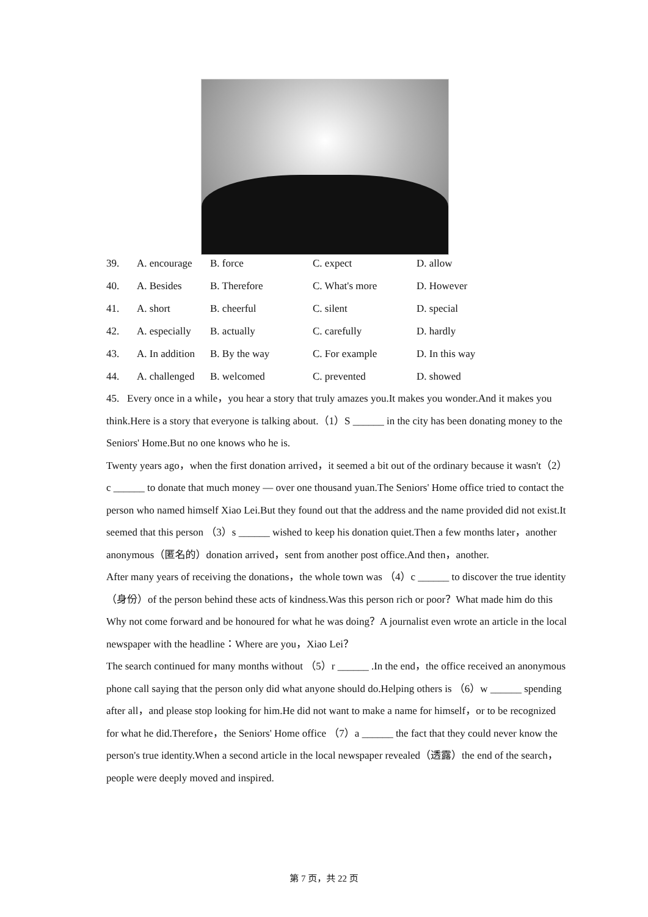| 39. | A. encourage | B. force | C. expect | D. allow |
| 40. | A. Besides | B. Therefore | C. What's more | D. However |
| 41. | A. short | B. cheerful | C. silent | D. special |
| 42. | A. especially | B. actually | C. carefully | D. hardly |
| 43. | A. In addition | B. By the way | C. For example | D. In this way |
| 44. | A. challenged | B. welcomed | C. prevented | D. showed |
45. Every once in a while，you hear a story that truly amazes you.It makes you wonder.And it makes you think.Here is a story that everyone is talking about.（1）S ______ in the city has been donating money to the Seniors' Home.But no one knows who he is.
Twenty years ago，when the first donation arrived，it seemed a bit out of the ordinary because it wasn't（2）c ______ to donate that much money — over one thousand yuan.The Seniors' Home office tried to contact the person who named himself Xiao Lei.But they found out that the address and the name provided did not exist.It seemed that this person （3）s ______ wished to keep his donation quiet.Then a few months later，another anonymous（匿名的）donation arrived，sent from another post office.And then，another.
After many years of receiving the donations，the whole town was （4）c ______ to discover the true identity（身份）of the person behind these acts of kindness.Was this person rich or poor？What made him do this Why not come forward and be honoured for what he was doing？A journalist even wrote an article in the local newspaper with the headline：Where are you，Xiao Lei？
The search continued for many months without （5）r ______ .In the end，the office received an anonymous phone call saying that the person only did what anyone should do.Helping others is （6）w ______ spending after all，and please stop looking for him.He did not want to make a name for himself，or to be recognized for what he did.Therefore，the Seniors' Home office （7）a ______ the fact that they could never know the person's true identity.When a second article in the local newspaper revealed（透露）the end of the search，people were deeply moved and inspired.
第 7 页，共 22 页